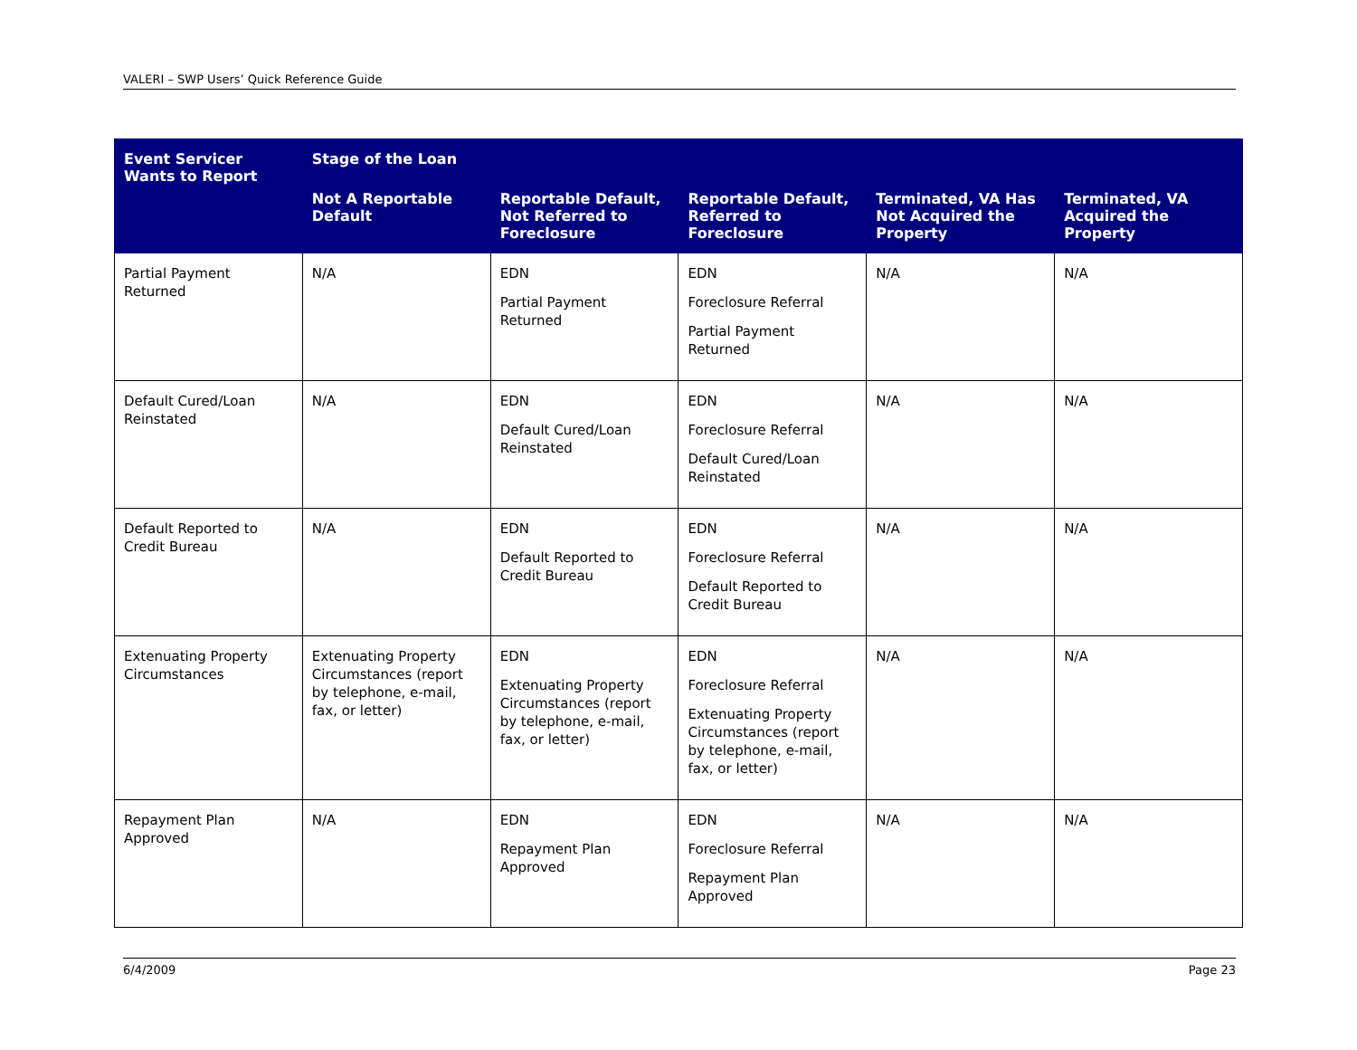VALERI – SWP Users’ Quick Reference Guide
| Event Servicer Wants to Report | Stage of the Loan | | | | |
| --- | --- | --- | --- | --- | --- |
| | Not A Reportable Default | Reportable Default, Not Referred to Foreclosure | Reportable Default, Referred to Foreclosure | Terminated, VA Has Not Acquired the Property | Terminated, VA Acquired the Property |
| Partial Payment Returned | N/A | EDN Partial Payment Returned | EDN Foreclosure Referral Partial Payment Returned | N/A | N/A |
| Default Cured/Loan Reinstated | N/A | EDN Default Cured/Loan Reinstated | EDN Foreclosure Referral Default Cured/Loan Reinstated | N/A | N/A |
| Default Reported to Credit Bureau | N/A | EDN Default Reported to Credit Bureau | EDN Foreclosure Referral Default Reported to Credit Bureau | N/A | N/A |
| Extenuating Property Circumstances | Extenuating Property Circumstances (report by telephone, e-mail, fax, or letter) | EDN Extenuating Property Circumstances (report by telephone, e-mail, fax, or letter) | EDN Foreclosure Referral Extenuating Property Circumstances (report by telephone, e-mail, fax, or letter) | N/A | N/A |
| Repayment Plan Approved | N/A | EDN Repayment Plan Approved | EDN Foreclosure Referral Repayment Plan Approved | N/A | N/A |
6/4/2009 Page 23